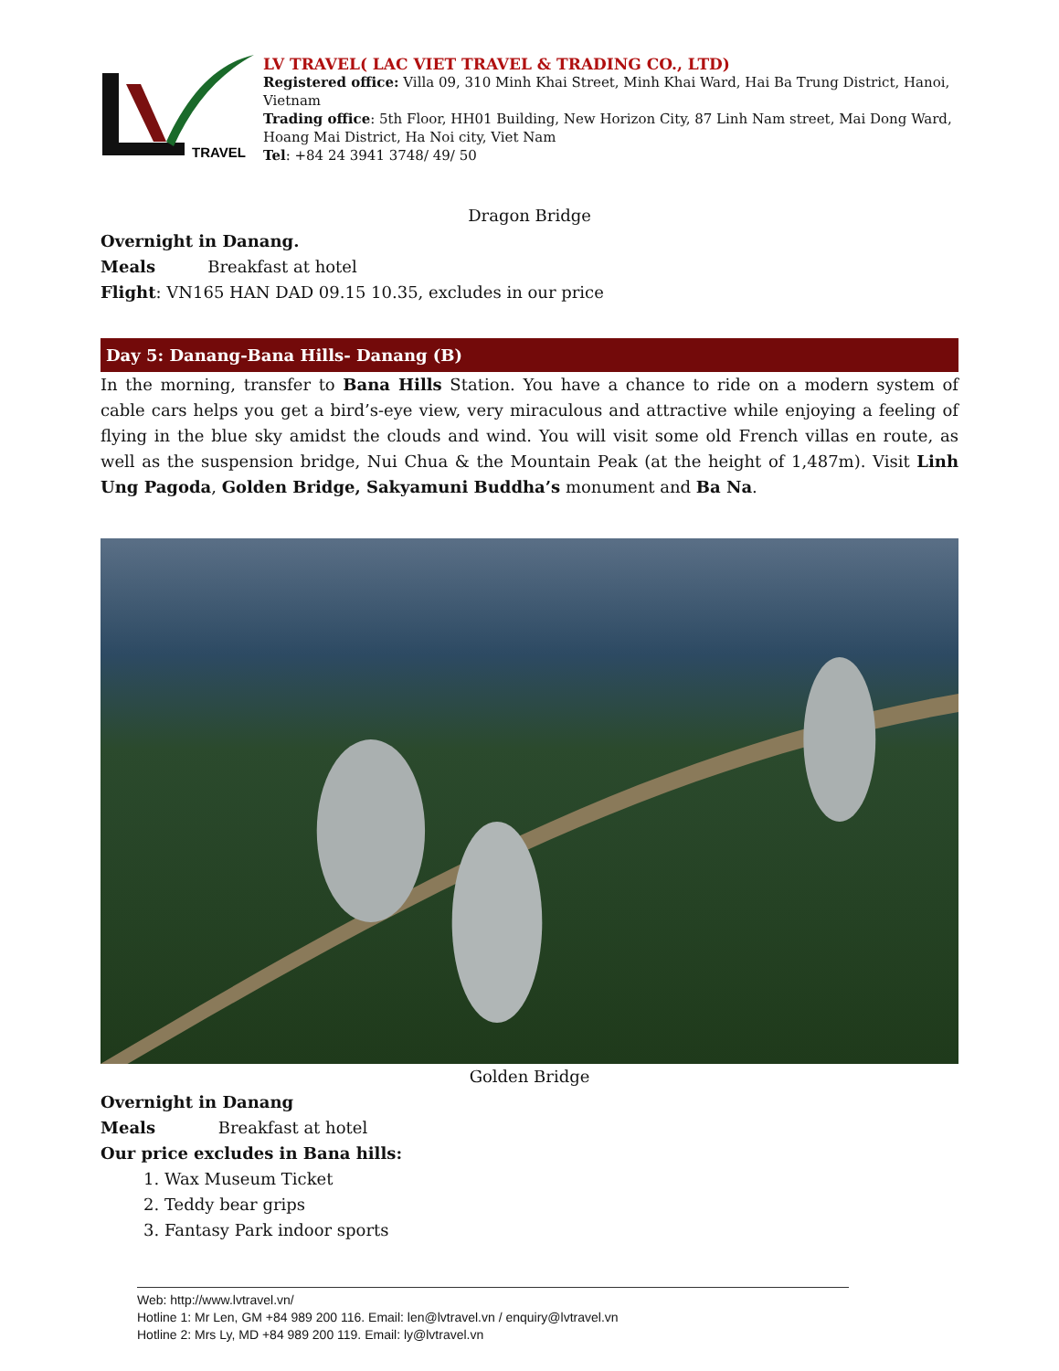TRAVEL
LV TRAVEL( LAC VIET TRAVEL & TRADING CO., LTD)
Registered office: Villa 09, 310 Minh Khai Street, Minh Khai Ward, Hai Ba Trung District, Hanoi, Vietnam
Trading office: 5th Floor, HH01 Building, New Horizon City, 87 Linh Nam street, Mai Dong Ward, Hoang Mai District, Ha Noi city, Viet Nam
Tel: +84 24 3941 3748/ 49/ 50
Dragon Bridge
Overnight in Danang.
Meals Breakfast at hotel
Flight: VN165 HAN DAD 09.15 10.35, excludes in our price
Day 5: Danang-Bana Hills- Danang (B)
In the morning, transfer to Bana Hills Station. You have a chance to ride on a modern system of cable cars helps you get a bird’s-eye view, very miraculous and attractive while enjoying a feeling of flying in the blue sky amidst the clouds and wind. You will visit some old French villas en route, as well as the suspension bridge, Nui Chua & the Mountain Peak (at the height of 1,487m). Visit Linh Ung Pagoda, Golden Bridge, Sakyamuni Buddha’s monument and Ba Na.
Golden Bridge
Overnight in Danang
Meals Breakfast at hotel
Our price excludes in Bana hills:
1. Wax Museum Ticket
2. Teddy bear grips
3. Fantasy Park indoor sports
Web: http://www.lvtravel.vn/
Hotline 1: Mr Len, GM +84 989 200 116. Email: len@lvtravel.vn / enquiry@lvtravel.vn
Hotline 2: Mrs Ly, MD +84 989 200 119. Email: ly@lvtravel.vn